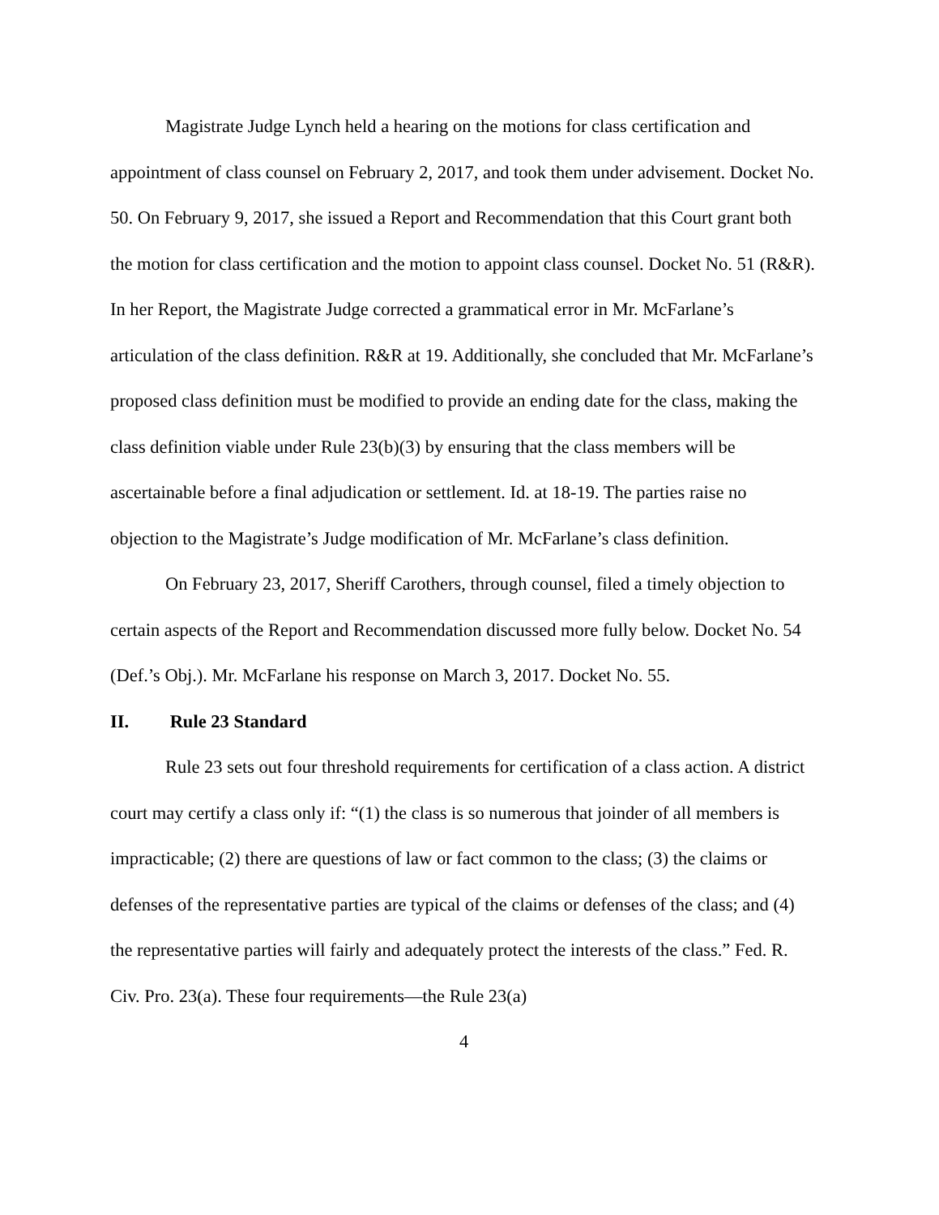Magistrate Judge Lynch held a hearing on the motions for class certification and appointment of class counsel on February 2, 2017, and took them under advisement. Docket No. 50. On February 9, 2017, she issued a Report and Recommendation that this Court grant both the motion for class certification and the motion to appoint class counsel. Docket No. 51 (R&R). In her Report, the Magistrate Judge corrected a grammatical error in Mr. McFarlane’s articulation of the class definition. R&R at 19. Additionally, she concluded that Mr. McFarlane’s proposed class definition must be modified to provide an ending date for the class, making the class definition viable under Rule 23(b)(3) by ensuring that the class members will be ascertainable before a final adjudication or settlement. Id. at 18-19. The parties raise no objection to the Magistrate’s Judge modification of Mr. McFarlane’s class definition.
On February 23, 2017, Sheriff Carothers, through counsel, filed a timely objection to certain aspects of the Report and Recommendation discussed more fully below. Docket No. 54 (Def.’s Obj.). Mr. McFarlane his response on March 3, 2017. Docket No. 55.
II. Rule 23 Standard
Rule 23 sets out four threshold requirements for certification of a class action. A district court may certify a class only if: “(1) the class is so numerous that joinder of all members is impracticable; (2) there are questions of law or fact common to the class; (3) the claims or defenses of the representative parties are typical of the claims or defenses of the class; and (4) the representative parties will fairly and adequately protect the interests of the class.” Fed. R. Civ. Pro. 23(a). These four requirements—the Rule 23(a)
4